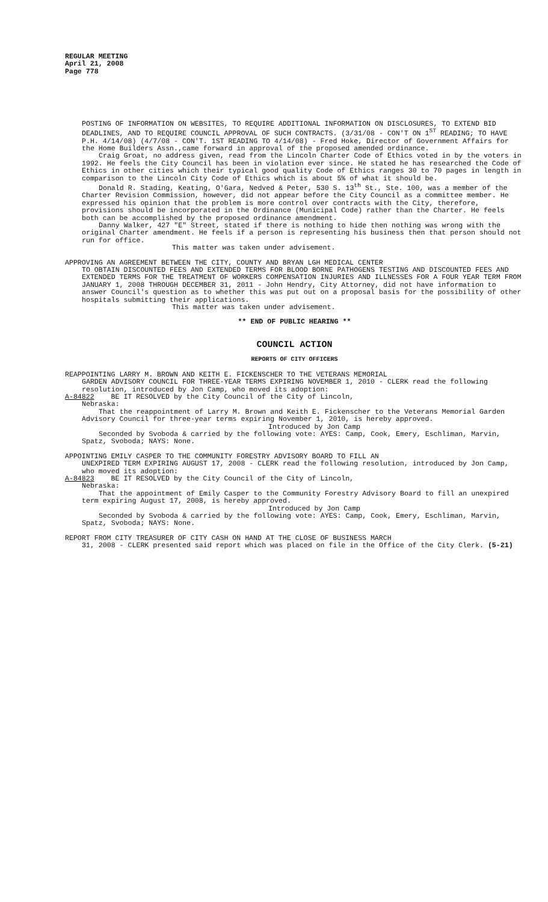REGULAR MEETING
April 21, 2008
Page 778
POSTING OF INFORMATION ON WEBSITES, TO REQUIRE ADDITIONAL INFORMATION ON DISCLOSURES, TO EXTEND BID DEADLINES, AND TO REQUIRE COUNCIL APPROVAL OF SUCH CONTRACTS. (3/31/08 - CON'T ON 1<sup>ST</sup> READING; TO HAVE P.H. 4/14/08) (4/7/08 - CON'T. 1ST READING TO 4/14/08) - Fred Hoke, Director of Government Affairs for the Home Builders Assn.,came forward in approval of the proposed amended ordinance.
Craig Groat, no address given, read from the Lincoln Charter Code of Ethics voted in by the voters in 1992. He feels the City Council has been in violation ever since. He stated he has researched the Code of Ethics in other cities which their typical good quality Code of Ethics ranges 30 to 70 pages in length in comparison to the Lincoln City Code of Ethics which is about 5% of what it should be.
Donald R. Stading, Keating, O'Gara, Nedved & Peter, 530 S. 13<sup>th</sup> St., Ste. 100, was a member of the Charter Revision Commission, however, did not appear before the City Council as a committee member. He expressed his opinion that the problem is more control over contracts with the City, therefore, provisions should be incorporated in the Ordinance (Municipal Code) rather than the Charter. He feels both can be accomplished by the proposed ordinance amendment.
Danny Walker, 427 "E" Street, stated if there is nothing to hide then nothing was wrong with the original Charter amendment. He feels if a person is representing his business then that person should not run for office.
This matter was taken under advisement.
APPROVING AN AGREEMENT BETWEEN THE CITY, COUNTY AND BRYAN LGH MEDICAL CENTER
TO OBTAIN DISCOUNTED FEES AND EXTENDED TERMS FOR BLOOD BORNE PATHOGENS TESTING AND DISCOUNTED FEES AND EXTENDED TERMS FOR THE TREATMENT OF WORKERS COMPENSATION INJURIES AND ILLNESSES FOR A FOUR YEAR TERM FROM JANUARY 1, 2008 THROUGH DECEMBER 31, 2011 - John Hendry, City Attorney, did not have information to answer Council's question as to whether this was put out on a proposal basis for the possibility of other hospitals submitting their applications.
This matter was taken under advisement.
** END OF PUBLIC HEARING **
COUNCIL ACTION
REPORTS OF CITY OFFICERS
REAPPOINTING LARRY M. BROWN AND KEITH E. FICKENSCHER TO THE VETERANS MEMORIAL
GARDEN ADVISORY COUNCIL FOR THREE-YEAR TERMS EXPIRING NOVEMBER 1, 2010 - CLERK read the following resolution, introduced by Jon Camp, who moved its adoption:
A-84822 BE IT RESOLVED by the City Council of the City of Lincoln,
Nebraska:
That the reappointment of Larry M. Brown and Keith E. Fickenscher to the Veterans Memorial Garden Advisory Council for three-year terms expiring November 1, 2010, is hereby approved.
Introduced by Jon Camp
Seconded by Svoboda & carried by the following vote: AYES: Camp, Cook, Emery, Eschliman, Marvin, Spatz, Svoboda; NAYS: None.
APPOINTING EMILY CASPER TO THE COMMUNITY FORESTRY ADVISORY BOARD TO FILL AN
UNEXPIRED TERM EXPIRING AUGUST 17, 2008 - CLERK read the following resolution, introduced by Jon Camp, who moved its adoption:
A-84823 BE IT RESOLVED by the City Council of the City of Lincoln,
Nebraska:
That the appointment of Emily Casper to the Community Forestry Advisory Board to fill an unexpired term expiring August 17, 2008, is hereby approved.
Introduced by Jon Camp
Seconded by Svoboda & carried by the following vote: AYES: Camp, Cook, Emery, Eschliman, Marvin, Spatz, Svoboda; NAYS: None.
REPORT FROM CITY TREASURER OF CITY CASH ON HAND AT THE CLOSE OF BUSINESS MARCH
31, 2008 - CLERK presented said report which was placed on file in the Office of the City Clerk. (5-21)